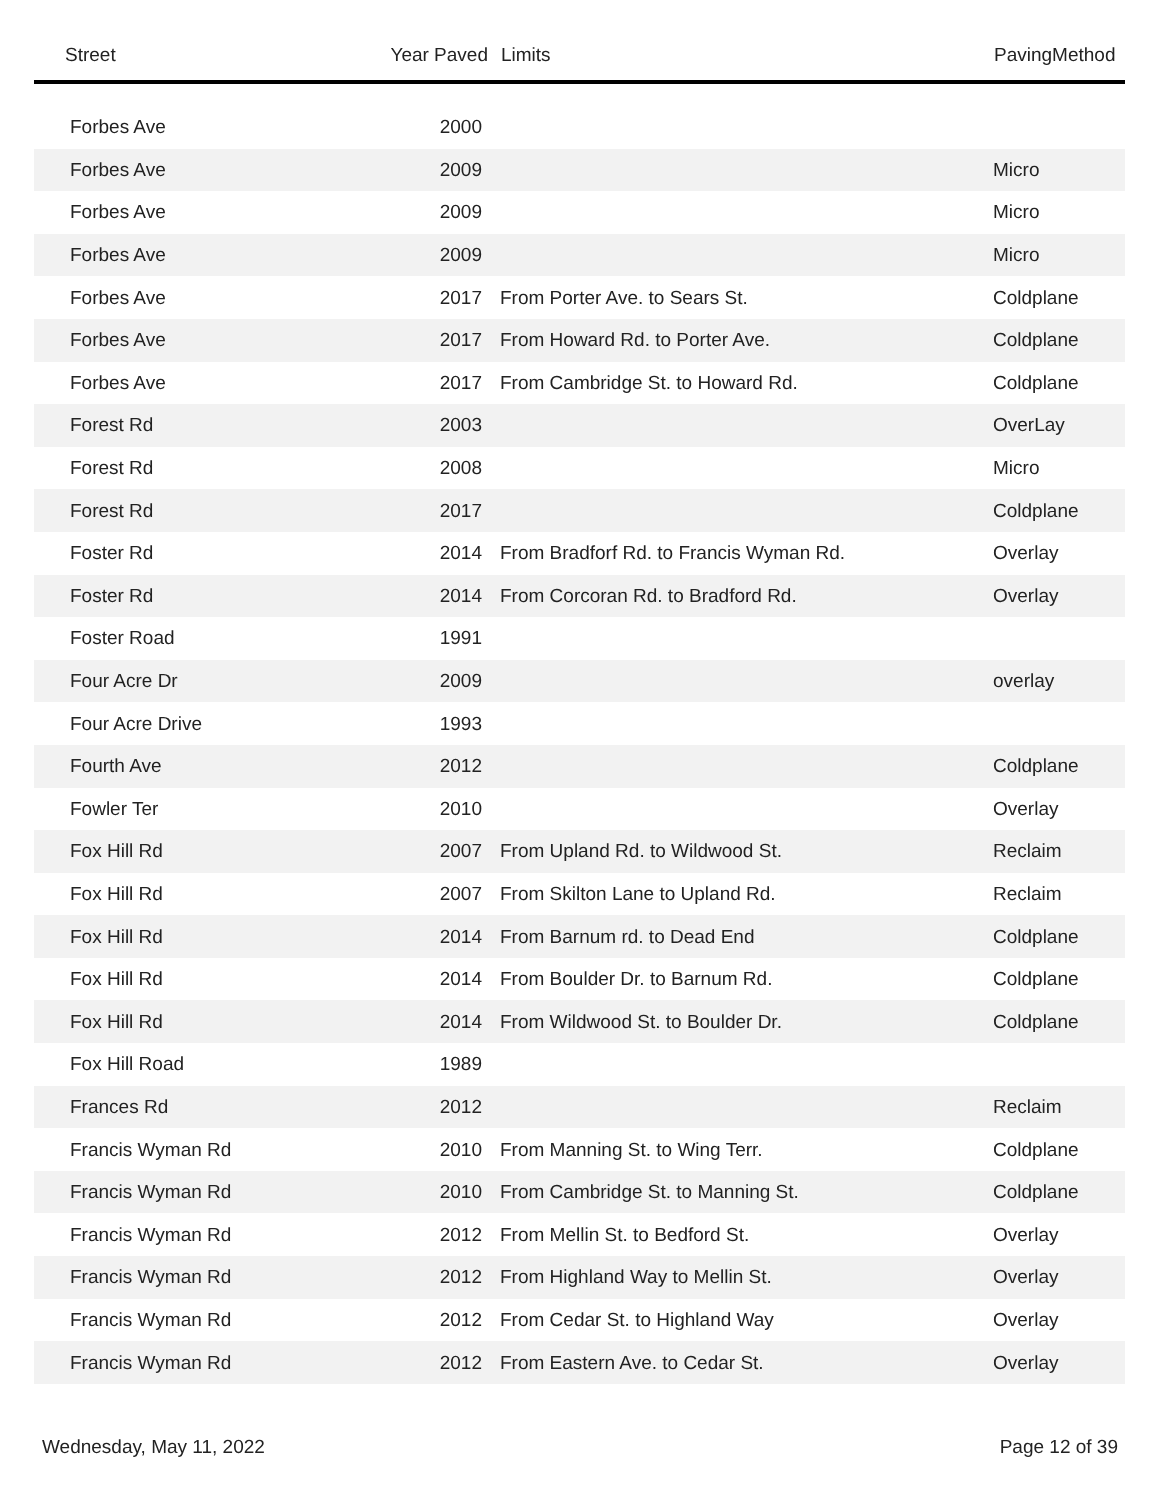| Street | Year Paved | Limits | PavingMethod |
| --- | --- | --- | --- |
| Forbes Ave | 2000 | | |
| Forbes Ave | 2009 | | Micro |
| Forbes Ave | 2009 | | Micro |
| Forbes Ave | 2009 | | Micro |
| Forbes Ave | 2017 | From Porter Ave. to Sears St. | Coldplane |
| Forbes Ave | 2017 | From Howard Rd. to Porter Ave. | Coldplane |
| Forbes Ave | 2017 | From Cambridge St. to Howard Rd. | Coldplane |
| Forest Rd | 2003 | | OverLay |
| Forest Rd | 2008 | | Micro |
| Forest Rd | 2017 | | Coldplane |
| Foster Rd | 2014 | From Bradforf Rd. to Francis Wyman Rd. | Overlay |
| Foster Rd | 2014 | From Corcoran Rd. to Bradford Rd. | Overlay |
| Foster Road | 1991 | | |
| Four Acre Dr | 2009 | | overlay |
| Four Acre Drive | 1993 | | |
| Fourth Ave | 2012 | | Coldplane |
| Fowler Ter | 2010 | | Overlay |
| Fox Hill Rd | 2007 | From Upland Rd. to Wildwood St. | Reclaim |
| Fox Hill Rd | 2007 | From Skilton Lane to Upland Rd. | Reclaim |
| Fox Hill Rd | 2014 | From Barnum rd. to Dead End | Coldplane |
| Fox Hill Rd | 2014 | From Boulder Dr. to Barnum Rd. | Coldplane |
| Fox Hill Rd | 2014 | From Wildwood St. to Boulder Dr. | Coldplane |
| Fox Hill Road | 1989 | | |
| Frances Rd | 2012 | | Reclaim |
| Francis Wyman Rd | 2010 | From Manning St. to Wing Terr. | Coldplane |
| Francis Wyman Rd | 2010 | From Cambridge St. to Manning St. | Coldplane |
| Francis Wyman Rd | 2012 | From Mellin St. to Bedford St. | Overlay |
| Francis Wyman Rd | 2012 | From Highland Way to Mellin St. | Overlay |
| Francis Wyman Rd | 2012 | From Cedar St. to Highland Way | Overlay |
| Francis Wyman Rd | 2012 | From Eastern Ave. to Cedar St. | Overlay |
Wednesday, May 11, 2022 Page 12 of 39